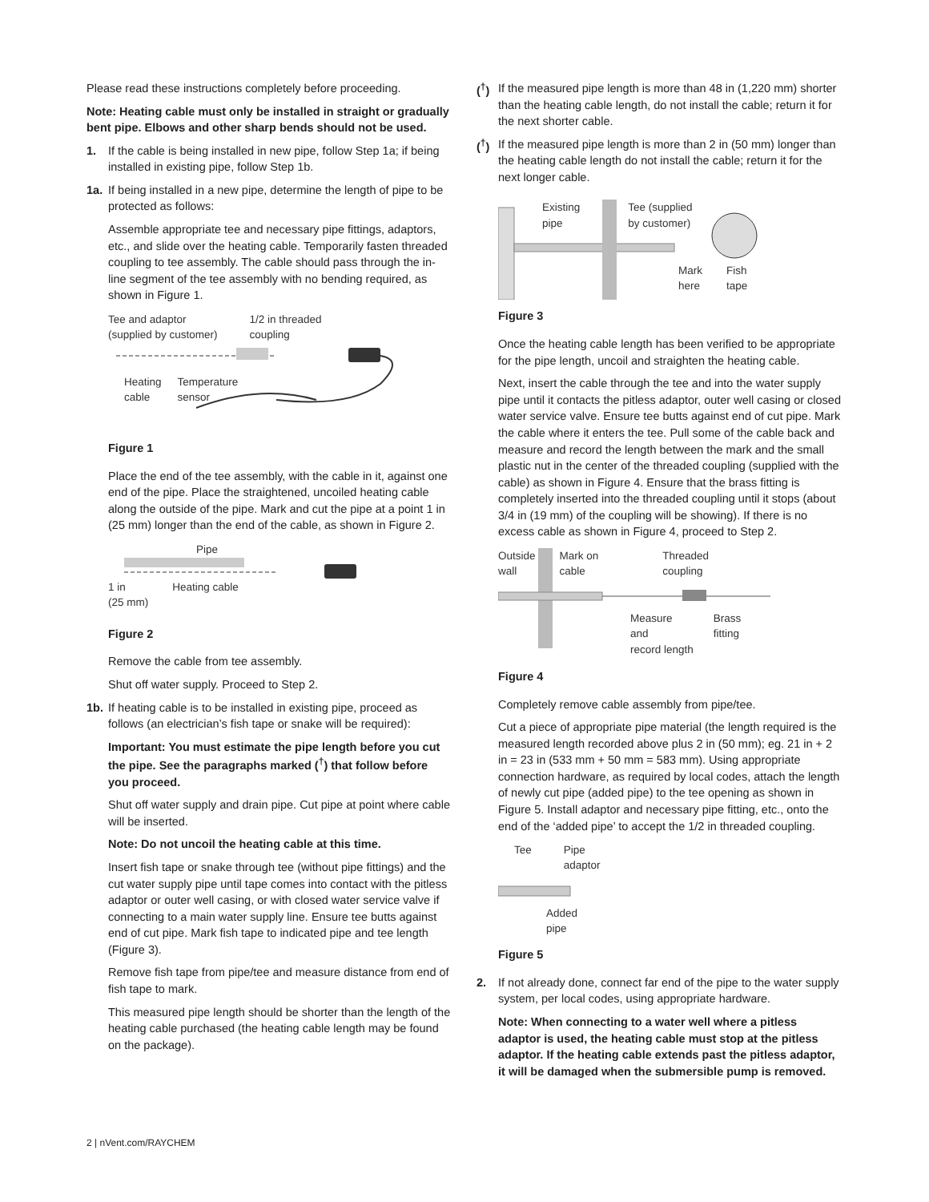Please read these instructions completely before proceeding.
Note: Heating cable must only be installed in straight or gradually bent pipe. Elbows and other sharp bends should not be used.
1. If the cable is being installed in new pipe, follow Step 1a; if being installed in existing pipe, follow Step 1b.
1a. If being installed in a new pipe, determine the length of pipe to be protected as follows:
Assemble appropriate tee and necessary pipe fittings, adaptors, etc., and slide over the heating cable. Temporarily fasten threaded coupling to tee assembly. The cable should pass through the in-line segment of the tee assembly with no bending required, as shown in Figure 1.
Tee and adaptor
(supplied by customer) 1/2 in threaded
coupling
Heating
cable Temperature
sensor
Figure 1
Place the end of the tee assembly, with the cable in it, against one end of the pipe. Place the straightened, uncoiled heating cable along the outside of the pipe. Mark and cut the pipe at a point 1 in (25 mm) longer than the end of the cable, as shown in Figure 2.
Pipe
1 in
(25 mm) Heating cable
Figure 2
Remove the cable from tee assembly.
Shut off water supply. Proceed to Step 2.
1b. If heating cable is to be installed in existing pipe, proceed as follows (an electrician’s fish tape or snake will be required):
Important: You must estimate the pipe length before you cut the pipe. See the paragraphs marked (<sup>†</sup>) that follow before you proceed.
Shut off water supply and drain pipe. Cut pipe at point where cable will be inserted.
Note: Do not uncoil the heating cable at this time.
Insert fish tape or snake through tee (without pipe fittings) and the cut water supply pipe until tape comes into contact with the pitless adaptor or outer well casing, or with closed water service valve if connecting to a main water supply line. Ensure tee butts against end of cut pipe. Mark fish tape to indicated pipe and tee length (Figure 3).
Remove fish tape from pipe/tee and measure distance from end of fish tape to mark.
This measured pipe length should be shorter than the length of the heating cable purchased (the heating cable length may be found on the package).
(<sup>†</sup>) If the measured pipe length is more than 48 in (1,220 mm) shorter than the heating cable length, do not install the cable; return it for the next shorter cable.
(<sup>†</sup>) If the measured pipe length is more than 2 in (50 mm) longer than the heating cable length do not install the cable; return it for the next longer cable.
Existing
pipe Tee (supplied
by customer)
Mark
here Fish
tape
Figure 3
Once the heating cable length has been verified to be appropriate for the pipe length, uncoil and straighten the heating cable.
Next, insert the cable through the tee and into the water supply pipe until it contacts the pitless adaptor, outer well casing or closed water service valve. Ensure tee butts against end of cut pipe. Mark the cable where it enters the tee. Pull some of the cable back and measure and record the length between the mark and the small plastic nut in the center of the threaded coupling (supplied with the cable) as shown in Figure 4. Ensure that the brass fitting is completely inserted into the threaded coupling until it stops (about 3/4 in (19 mm) of the coupling will be showing). If there is no excess cable as shown in Figure 4, proceed to Step 2.
Outside
wall Mark on
cable Threaded
coupling
Measure
and
record length Brass
fitting
Figure 4
Completely remove cable assembly from pipe/tee.
Cut a piece of appropriate pipe material (the length required is the measured length recorded above plus 2 in (50 mm); eg. 21 in + 2 in = 23 in (533 mm + 50 mm = 583 mm). Using appropriate connection hardware, as required by local codes, attach the length of newly cut pipe (added pipe) to the tee opening as shown in Figure 5. Install adaptor and necessary pipe fitting, etc., onto the end of the ‘added pipe’ to accept the 1/2 in threaded coupling.
Tee Pipe
adaptor
Added
pipe
Figure 5
2. If not already done, connect far end of the pipe to the water supply system, per local codes, using appropriate hardware.
Note: When connecting to a water well where a pitless adaptor is used, the heating cable must stop at the pitless adaptor. If the heating cable extends past the pitless adaptor, it will be damaged when the submersible pump is removed.
2 | nVent.com/RAYCHEM